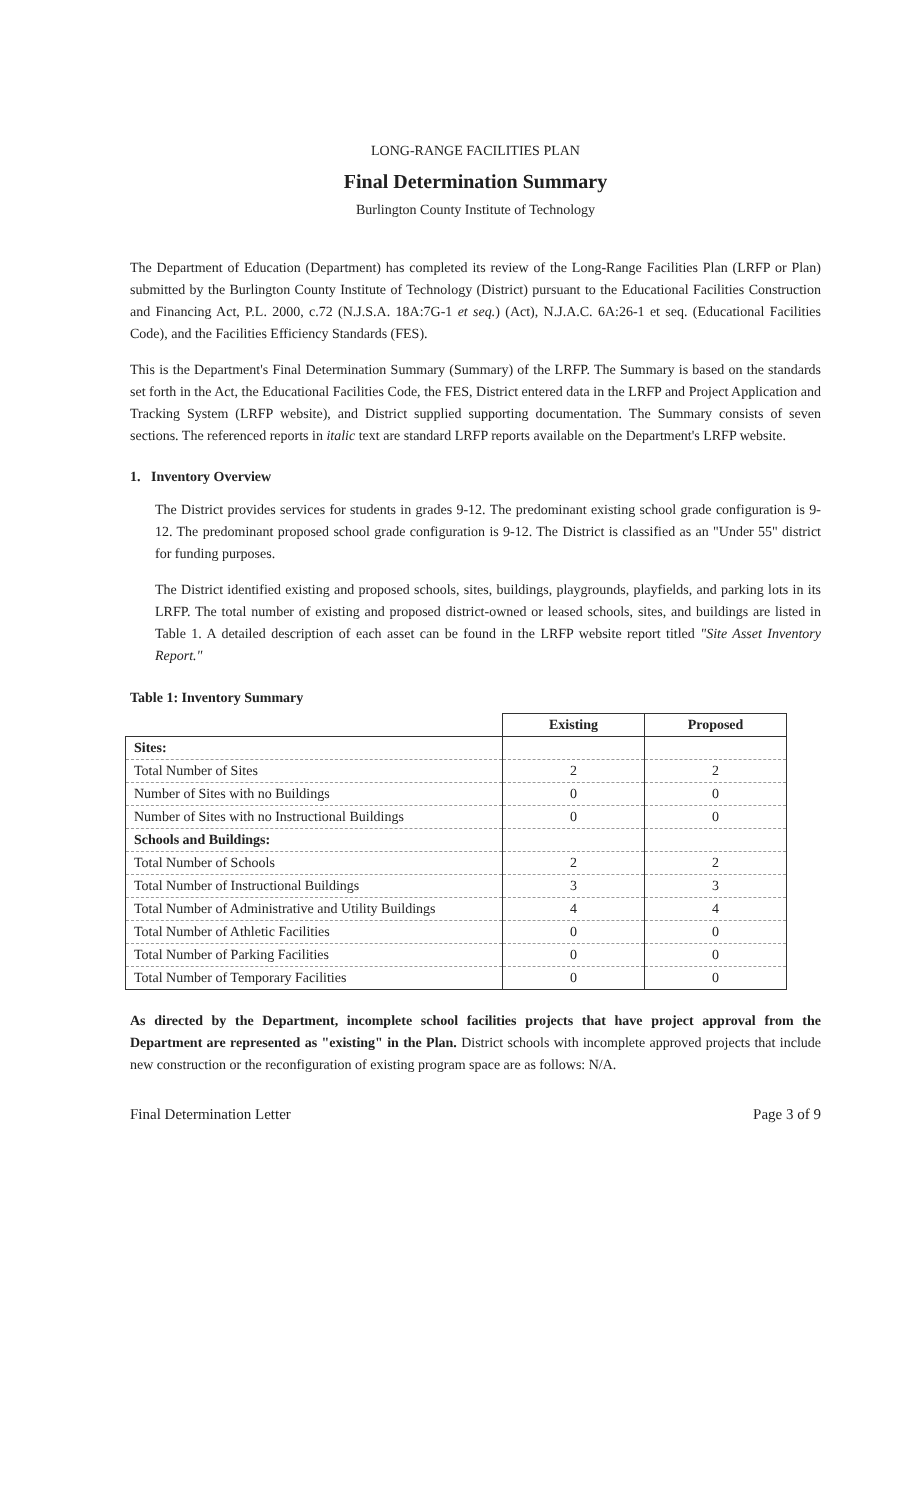LONG-RANGE FACILITIES PLAN
Final Determination Summary
Burlington County Institute of Technology
The Department of Education (Department) has completed its review of the Long-Range Facilities Plan (LRFP or Plan) submitted by the Burlington County Institute of Technology (District) pursuant to the Educational Facilities Construction and Financing Act, P.L. 2000, c.72 (N.J.S.A. 18A:7G-1 et seq.) (Act), N.J.A.C. 6A:26-1 et seq. (Educational Facilities Code), and the Facilities Efficiency Standards (FES).
This is the Department's Final Determination Summary (Summary) of the LRFP. The Summary is based on the standards set forth in the Act, the Educational Facilities Code, the FES, District entered data in the LRFP and Project Application and Tracking System (LRFP website), and District supplied supporting documentation. The Summary consists of seven sections. The referenced reports in italic text are standard LRFP reports available on the Department's LRFP website.
1. Inventory Overview
The District provides services for students in grades 9-12. The predominant existing school grade configuration is 9-12. The predominant proposed school grade configuration is 9-12. The District is classified as an "Under 55" district for funding purposes.
The District identified existing and proposed schools, sites, buildings, playgrounds, playfields, and parking lots in its LRFP. The total number of existing and proposed district-owned or leased schools, sites, and buildings are listed in Table 1. A detailed description of each asset can be found in the LRFP website report titled "Site Asset Inventory Report."
Table 1: Inventory Summary
| | Existing | Proposed |
| --- | --- | --- |
| Sites: | | |
| Total Number of Sites | 2 | 2 |
| Number of Sites with no Buildings | 0 | 0 |
| Number of Sites with no Instructional Buildings | 0 | 0 |
| Schools and Buildings: | | |
| Total Number of Schools | 2 | 2 |
| Total Number of Instructional Buildings | 3 | 3 |
| Total Number of Administrative and Utility Buildings | 4 | 4 |
| Total Number of Athletic Facilities | 0 | 0 |
| Total Number of Parking Facilities | 0 | 0 |
| Total Number of Temporary Facilities | 0 | 0 |
As directed by the Department, incomplete school facilities projects that have project approval from the Department are represented as "existing" in the Plan. District schools with incomplete approved projects that include new construction or the reconfiguration of existing program space are as follows: N/A.
Final Determination Letter Page 3 of 9